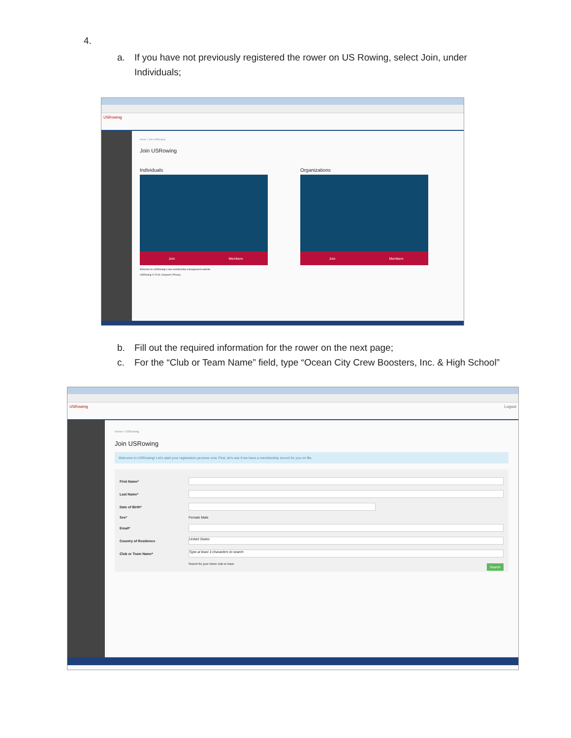4.
a. If you have not previously registered the rower on US Rowing, select Join, under Individuals;
USRowing
Home / Join USRowing
Join USRowing
Individuals
Join Members
Organizations
Join Members
Welcome to USRowing's new membership management website.
USRowing © 2016 | Support | Privacy
b. Fill out the required information for the rower on the next page;
c. For the “Club or Team Name” field, type “Ocean City Crew Boosters, Inc. & High School”
USRowing Logout
Home / USRowing
Join USRowing
Welcome to USRowing! Let's start your registration process now. First, let's see if we have a membership record for you on file.
First Name*
Last Name*
Date of Birth*
Sex* Female Male
Email*
Country of Residence United States
Club or Team Name* Type at least 3 characters to search
Search for your home club or team
Search